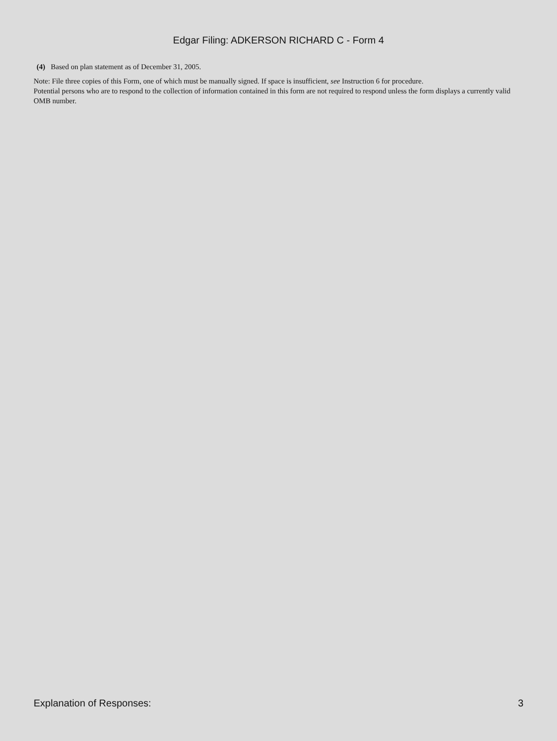Edgar Filing: ADKERSON RICHARD C - Form 4
(4) Based on plan statement as of December 31, 2005.
Note: File three copies of this Form, one of which must be manually signed. If space is insufficient, see Instruction 6 for procedure.
Potential persons who are to respond to the collection of information contained in this form are not required to respond unless the form displays a currently valid OMB number.
Explanation of Responses: 3